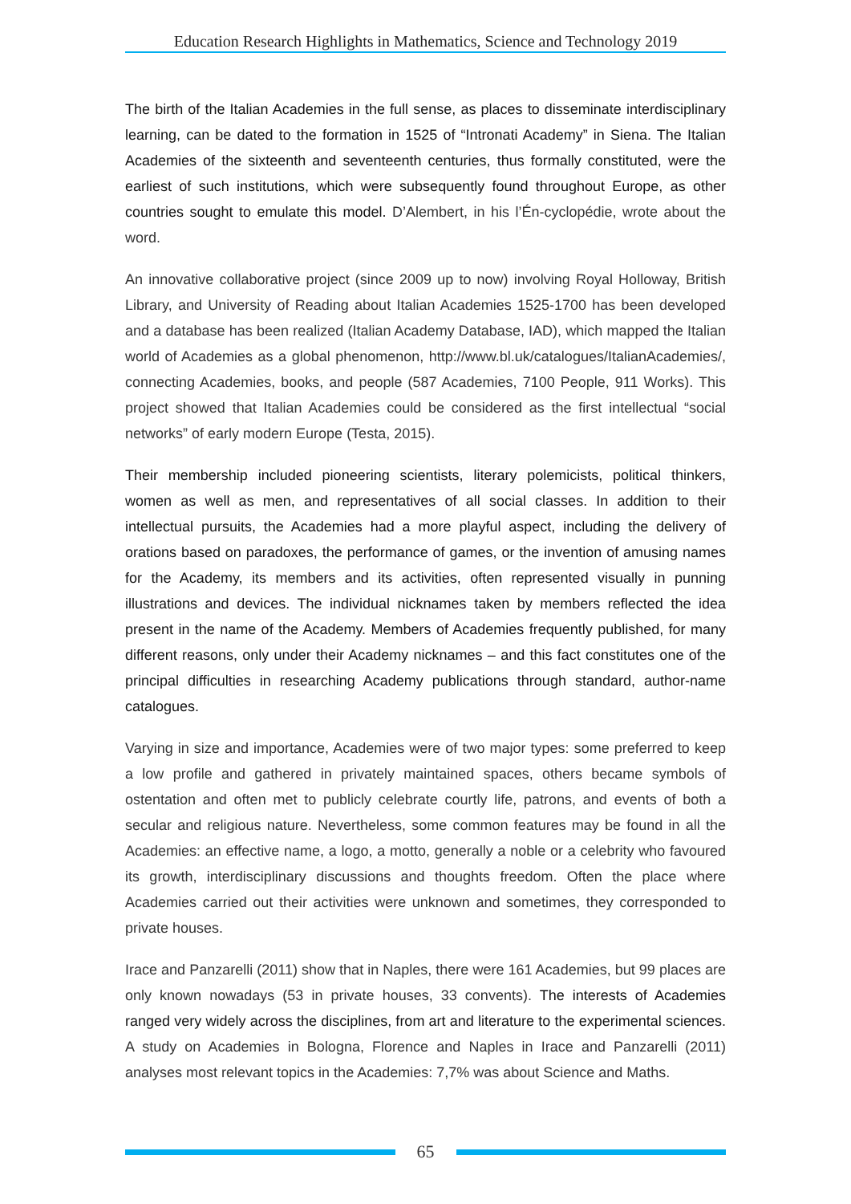Education Research Highlights in Mathematics, Science and Technology 2019
The birth of the Italian Academies in the full sense, as places to disseminate interdisciplinary learning, can be dated to the formation in 1525 of “Intronati Academy” in Siena. The Italian Academies of the sixteenth and seventeenth centuries, thus formally constituted, were the earliest of such institutions, which were subsequently found throughout Europe, as other countries sought to emulate this model. D’Alembert, in his l’Én-cyclopédie, wrote about the word.
An innovative collaborative project (since 2009 up to now) involving Royal Holloway, British Library, and University of Reading about Italian Academies 1525-1700 has been developed and a database has been realized (Italian Academy Database, IAD), which mapped the Italian world of Academies as a global phenomenon, http://www.bl.uk/catalogues/ItalianAcademies/, connecting Academies, books, and people (587 Academies, 7100 People, 911 Works). This project showed that Italian Academies could be considered as the first intellectual “social networks” of early modern Europe (Testa, 2015).
Their membership included pioneering scientists, literary polemicists, political thinkers, women as well as men, and representatives of all social classes. In addition to their intellectual pursuits, the Academies had a more playful aspect, including the delivery of orations based on paradoxes, the performance of games, or the invention of amusing names for the Academy, its members and its activities, often represented visually in punning illustrations and devices. The individual nicknames taken by members reflected the idea present in the name of the Academy. Members of Academies frequently published, for many different reasons, only under their Academy nicknames – and this fact constitutes one of the principal difficulties in researching Academy publications through standard, author-name catalogues.
Varying in size and importance, Academies were of two major types: some preferred to keep a low profile and gathered in privately maintained spaces, others became symbols of ostentation and often met to publicly celebrate courtly life, patrons, and events of both a secular and religious nature. Nevertheless, some common features may be found in all the Academies: an effective name, a logo, a motto, generally a noble or a celebrity who favoured its growth, interdisciplinary discussions and thoughts freedom. Often the place where Academies carried out their activities were unknown and sometimes, they corresponded to private houses.
Irace and Panzarelli (2011) show that in Naples, there were 161 Academies, but 99 places are only known nowadays (53 in private houses, 33 convents). The interests of Academies ranged very widely across the disciplines, from art and literature to the experimental sciences. A study on Academies in Bologna, Florence and Naples in Irace and Panzarelli (2011) analyses most relevant topics in the Academies: 7,7% was about Science and Maths.
65